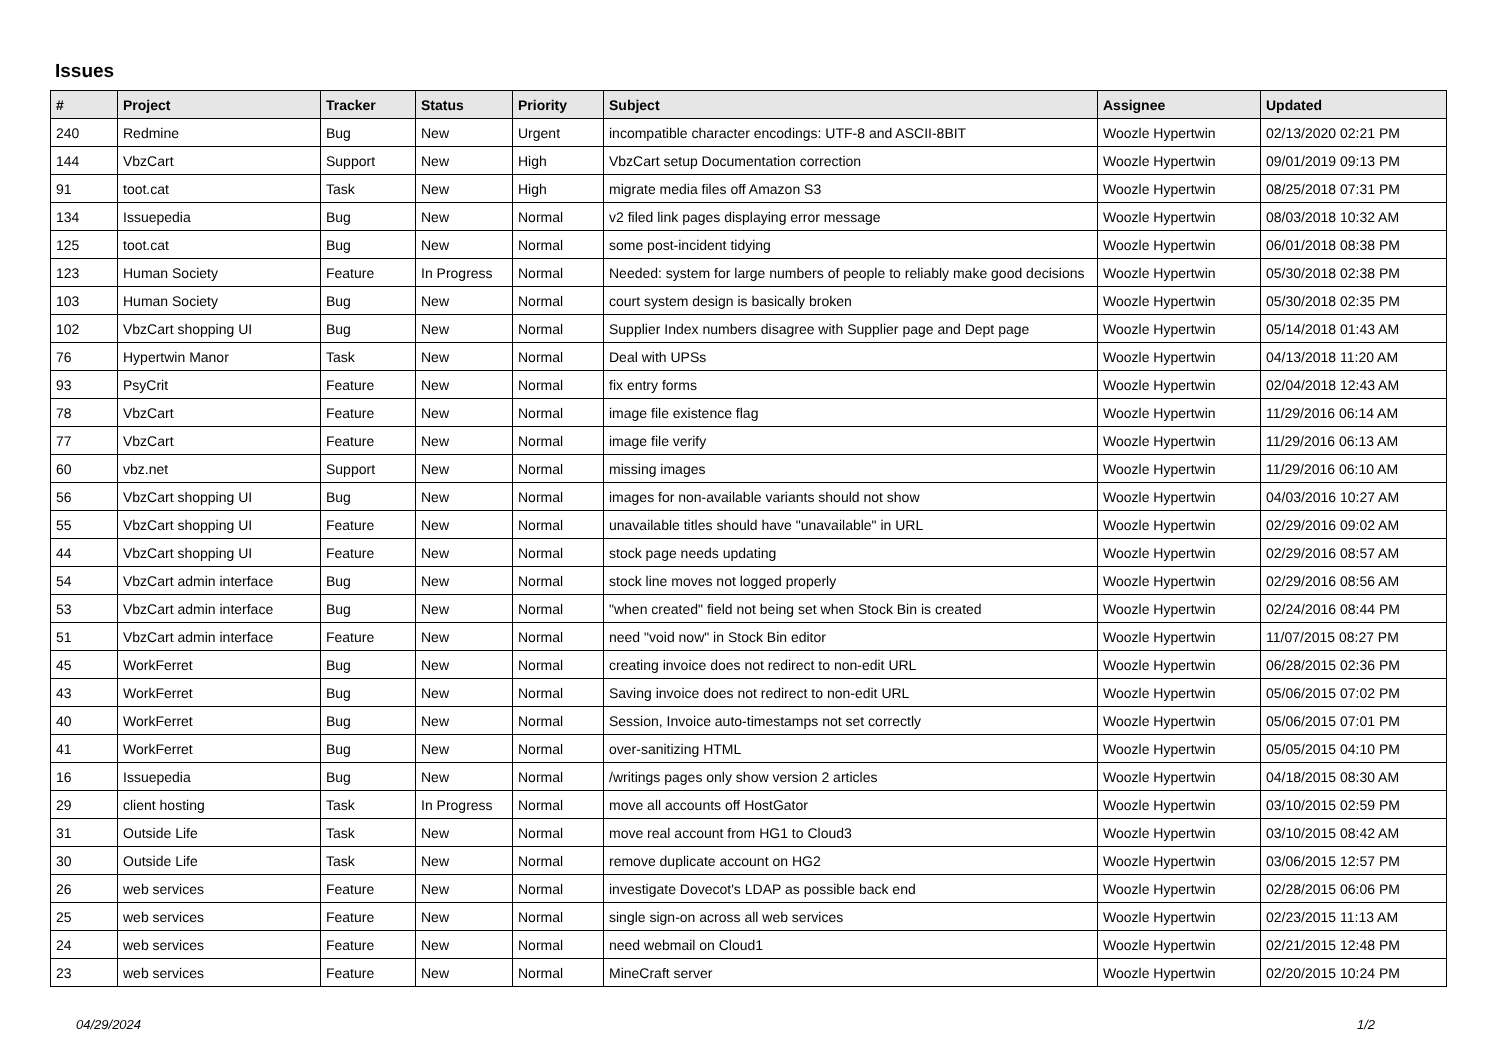Issues
| # | Project | Tracker | Status | Priority | Subject | Assignee | Updated |
| --- | --- | --- | --- | --- | --- | --- | --- |
| 240 | Redmine | Bug | New | Urgent | incompatible character encodings: UTF-8 and ASCII-8BIT | Woozle Hypertwin | 02/13/2020 02:21 PM |
| 144 | VbzCart | Support | New | High | VbzCart setup Documentation correction | Woozle Hypertwin | 09/01/2019 09:13 PM |
| 91 | toot.cat | Task | New | High | migrate media files off Amazon S3 | Woozle Hypertwin | 08/25/2018 07:31 PM |
| 134 | Issuepedia | Bug | New | Normal | v2 filed link pages displaying error message | Woozle Hypertwin | 08/03/2018 10:32 AM |
| 125 | toot.cat | Bug | New | Normal | some post-incident tidying | Woozle Hypertwin | 06/01/2018 08:38 PM |
| 123 | Human Society | Feature | In Progress | Normal | Needed: system for large numbers of people to reliably make good decisions | Woozle Hypertwin | 05/30/2018 02:38 PM |
| 103 | Human Society | Bug | New | Normal | court system design is basically broken | Woozle Hypertwin | 05/30/2018 02:35 PM |
| 102 | VbzCart shopping UI | Bug | New | Normal | Supplier Index numbers disagree with Supplier page and Dept page | Woozle Hypertwin | 05/14/2018 01:43 AM |
| 76 | Hypertwin Manor | Task | New | Normal | Deal with UPSs | Woozle Hypertwin | 04/13/2018 11:20 AM |
| 93 | PsyCrit | Feature | New | Normal | fix entry forms | Woozle Hypertwin | 02/04/2018 12:43 AM |
| 78 | VbzCart | Feature | New | Normal | image file existence flag | Woozle Hypertwin | 11/29/2016 06:14 AM |
| 77 | VbzCart | Feature | New | Normal | image file verify | Woozle Hypertwin | 11/29/2016 06:13 AM |
| 60 | vbz.net | Support | New | Normal | missing images | Woozle Hypertwin | 11/29/2016 06:10 AM |
| 56 | VbzCart shopping UI | Bug | New | Normal | images for non-available variants should not show | Woozle Hypertwin | 04/03/2016 10:27 AM |
| 55 | VbzCart shopping UI | Feature | New | Normal | unavailable titles should have "unavailable" in URL | Woozle Hypertwin | 02/29/2016 09:02 AM |
| 44 | VbzCart shopping UI | Feature | New | Normal | stock page needs updating | Woozle Hypertwin | 02/29/2016 08:57 AM |
| 54 | VbzCart admin interface | Bug | New | Normal | stock line moves not logged properly | Woozle Hypertwin | 02/29/2016 08:56 AM |
| 53 | VbzCart admin interface | Bug | New | Normal | "when created" field not being set when Stock Bin is created | Woozle Hypertwin | 02/24/2016 08:44 PM |
| 51 | VbzCart admin interface | Feature | New | Normal | need "void now" in Stock Bin editor | Woozle Hypertwin | 11/07/2015 08:27 PM |
| 45 | WorkFerret | Bug | New | Normal | creating invoice does not redirect to non-edit URL | Woozle Hypertwin | 06/28/2015 02:36 PM |
| 43 | WorkFerret | Bug | New | Normal | Saving invoice does not redirect to non-edit URL | Woozle Hypertwin | 05/06/2015 07:02 PM |
| 40 | WorkFerret | Bug | New | Normal | Session, Invoice auto-timestamps not set correctly | Woozle Hypertwin | 05/06/2015 07:01 PM |
| 41 | WorkFerret | Bug | New | Normal | over-sanitizing HTML | Woozle Hypertwin | 05/05/2015 04:10 PM |
| 16 | Issuepedia | Bug | New | Normal | /writings pages only show version 2 articles | Woozle Hypertwin | 04/18/2015 08:30 AM |
| 29 | client hosting | Task | In Progress | Normal | move all accounts off HostGator | Woozle Hypertwin | 03/10/2015 02:59 PM |
| 31 | Outside Life | Task | New | Normal | move real account from HG1 to Cloud3 | Woozle Hypertwin | 03/10/2015 08:42 AM |
| 30 | Outside Life | Task | New | Normal | remove duplicate account on HG2 | Woozle Hypertwin | 03/06/2015 12:57 PM |
| 26 | web services | Feature | New | Normal | investigate Dovecot's LDAP as possible back end | Woozle Hypertwin | 02/28/2015 06:06 PM |
| 25 | web services | Feature | New | Normal | single sign-on across all web services | Woozle Hypertwin | 02/23/2015 11:13 AM |
| 24 | web services | Feature | New | Normal | need webmail on Cloud1 | Woozle Hypertwin | 02/21/2015 12:48 PM |
| 23 | web services | Feature | New | Normal | MineCraft server | Woozle Hypertwin | 02/20/2015 10:24 PM |
04/29/2024 1/2